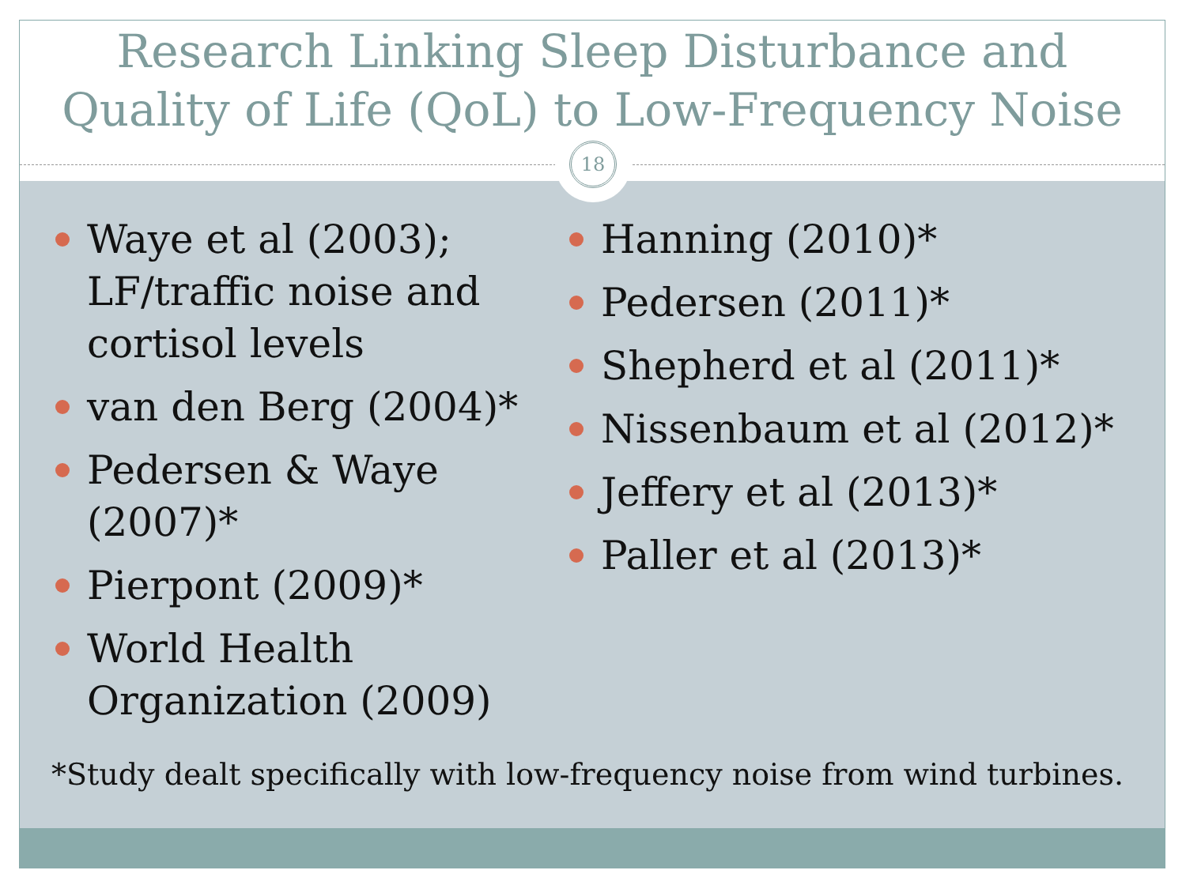Research Linking Sleep Disturbance and
Quality of Life (QoL) to Low-Frequency Noise
18
Waye et al (2003); LF/traffic noise and cortisol levels
van den Berg (2004)*
Pedersen & Waye (2007)*
Pierpont (2009)*
World Health Organization (2009)
Hanning (2010)*
Pedersen (2011)*
Shepherd et al (2011)*
Nissenbaum et al (2012)*
Jeffery et al (2013)*
Paller et al (2013)*
*Study dealt specifically with low-frequency noise from wind turbines.